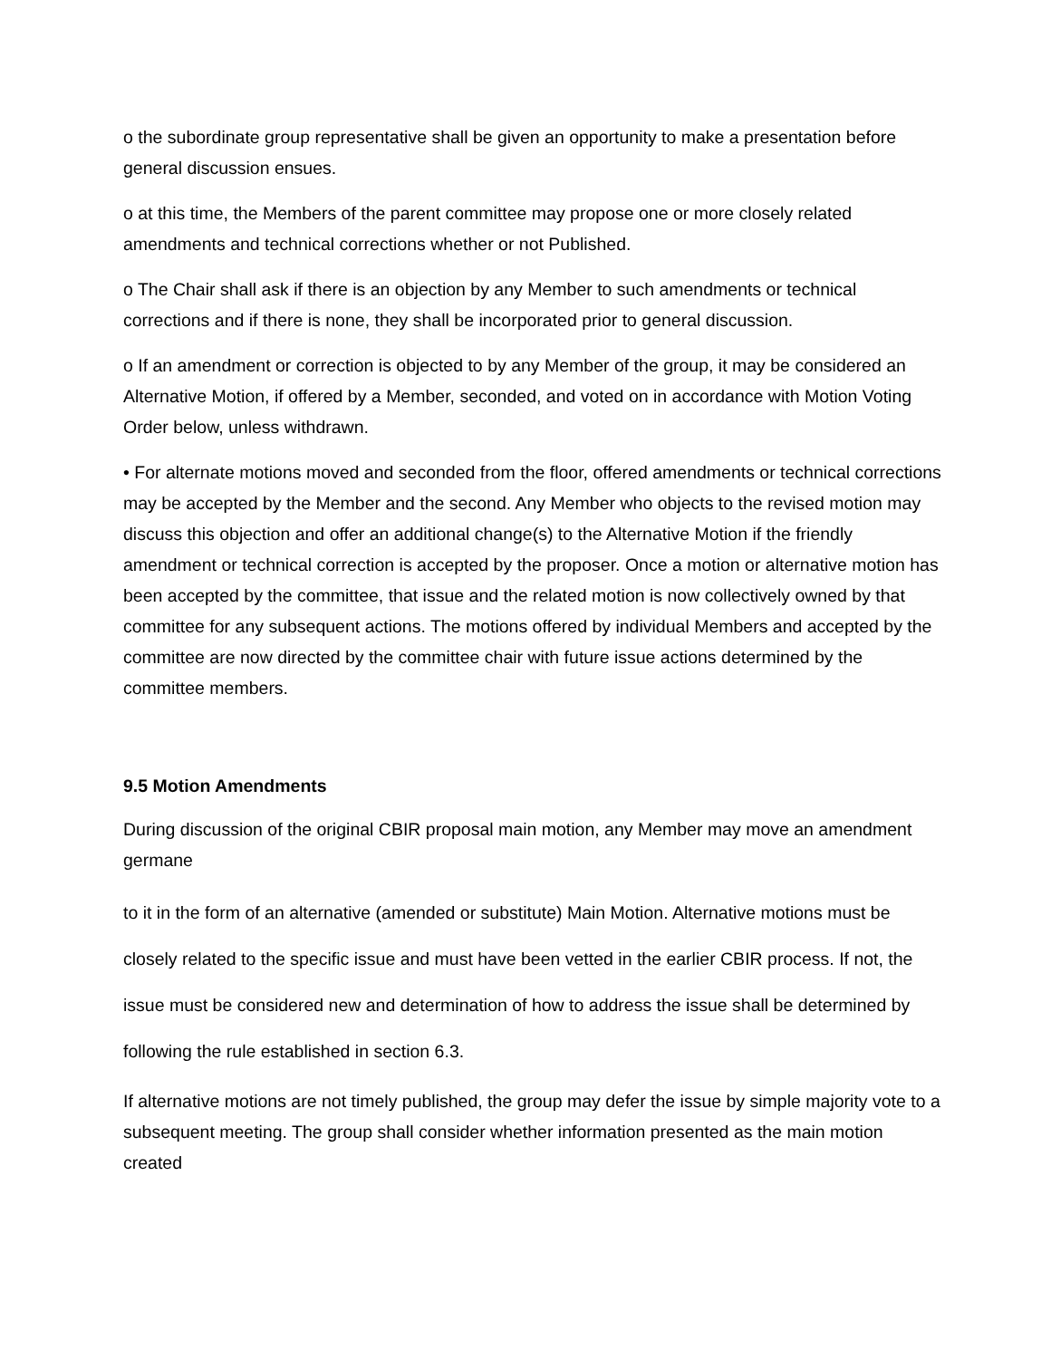o the subordinate group representative shall be given an opportunity to make a presentation before general discussion ensues.
o at this time, the Members of the parent committee may propose one or more closely related amendments and technical corrections whether or not Published.
o The Chair shall ask if there is an objection by any Member to such amendments or technical corrections and if there is none, they shall be incorporated prior to general discussion.
o If an amendment or correction is objected to by any Member of the group, it may be considered an Alternative Motion, if offered by a Member, seconded, and voted on in accordance with Motion Voting Order below, unless withdrawn.
• For alternate motions moved and seconded from the floor, offered amendments or technical corrections may be accepted by the Member and the second. Any Member who objects to the revised motion may discuss this objection and offer an additional change(s) to the Alternative Motion if the friendly amendment or technical correction is accepted by the proposer. Once a motion or alternative motion has been accepted by the committee, that issue and the related motion is now collectively owned by that committee for any subsequent actions. The motions offered by individual Members and accepted by the committee are now directed by the committee chair with future issue actions determined by the committee members.
9.5 Motion Amendments
During discussion of the original CBIR proposal main motion, any Member may move an amendment germane
to it in the form of an alternative (amended or substitute) Main Motion. Alternative motions must be closely related to the specific issue and must have been vetted in the earlier CBIR process. If not, the issue must be considered new and determination of how to address the issue shall be determined by following the rule established in section 6.3.
If alternative motions are not timely published, the group may defer the issue by simple majority vote to a subsequent meeting. The group shall consider whether information presented as the main motion created